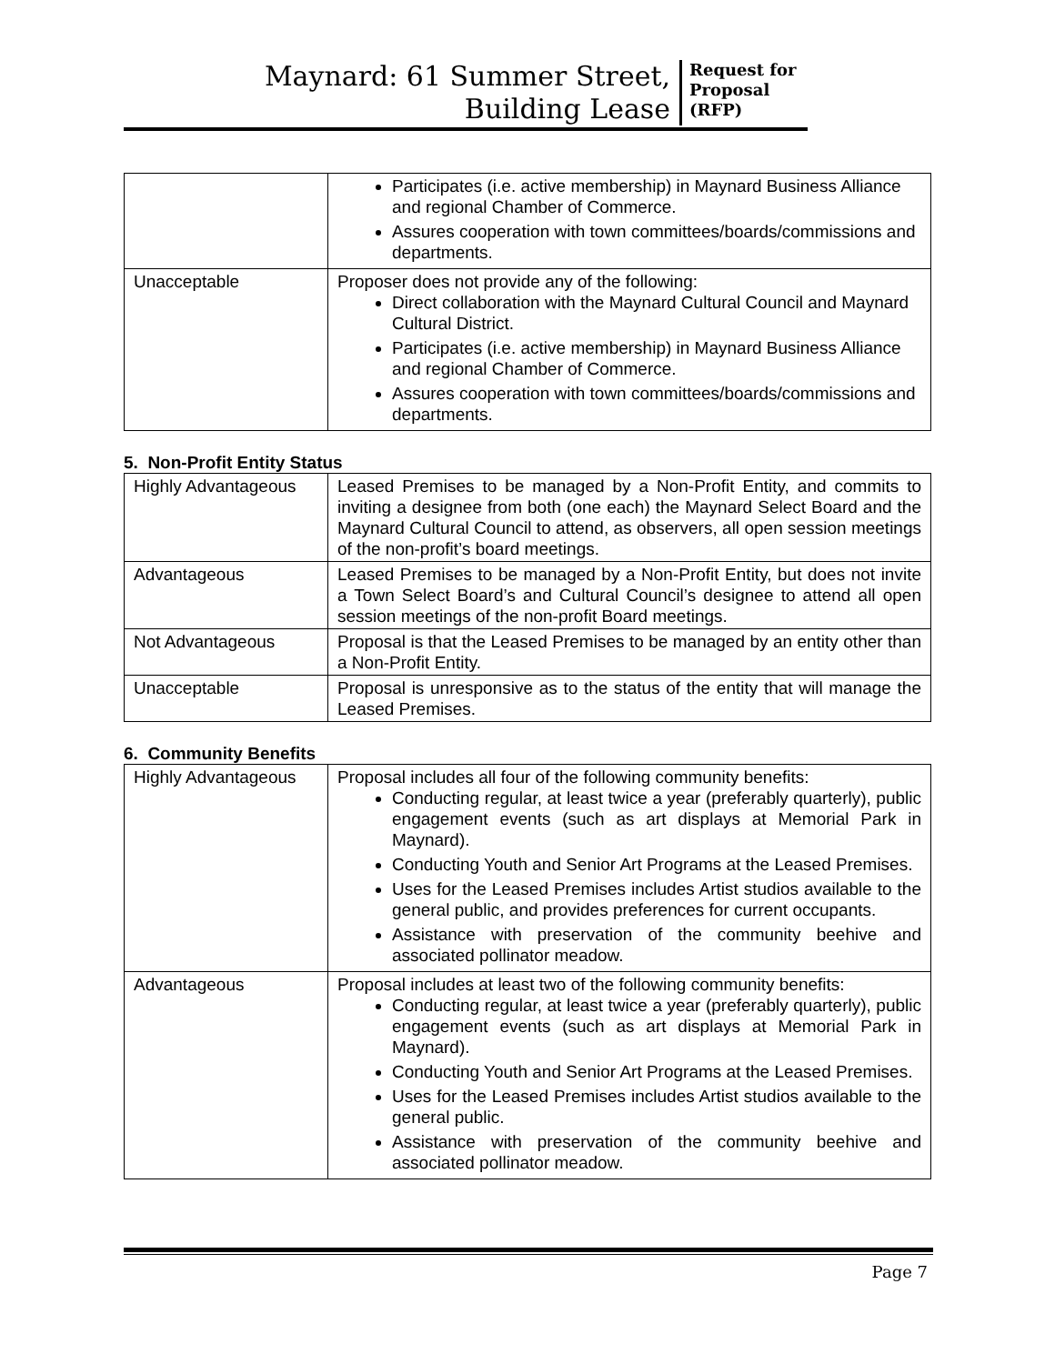Maynard: 61 Summer Street,
Building Lease
Request for Proposal (RFP)
| | Participates (i.e. active membership) in Maynard Business Alliance and regional Chamber of Commerce. Assures cooperation with town committees/boards/commissions and departments. |
| Unacceptable | Proposer does not provide any of the following: Direct collaboration with the Maynard Cultural Council and Maynard Cultural District. Participates (i.e. active membership) in Maynard Business Alliance and regional Chamber of Commerce. Assures cooperation with town committees/boards/commissions and departments. |
5. Non-Profit Entity Status
| Highly Advantageous | Leased Premises to be managed by a Non-Profit Entity, and commits to inviting a designee from both (one each) the Maynard Select Board and the Maynard Cultural Council to attend, as observers, all open session meetings of the non-profit’s board meetings. |
| Advantageous | Leased Premises to be managed by a Non-Profit Entity, but does not invite a Town Select Board’s and Cultural Council’s designee to attend all open session meetings of the non-profit Board meetings. |
| Not Advantageous | Proposal is that the Leased Premises to be managed by an entity other than a Non-Profit Entity. |
| Unacceptable | Proposal is unresponsive as to the status of the entity that will manage the Leased Premises. |
6. Community Benefits
| Highly Advantageous | Proposal includes all four of the following community benefits: Conducting regular, at least twice a year (preferably quarterly), public engagement events (such as art displays at Memorial Park in Maynard). Conducting Youth and Senior Art Programs at the Leased Premises. Uses for the Leased Premises includes Artist studios available to the general public, and provides preferences for current occupants. Assistance with preservation of the community beehive and associated pollinator meadow. |
| Advantageous | Proposal includes at least two of the following community benefits: Conducting regular, at least twice a year (preferably quarterly), public engagement events (such as art displays at Memorial Park in Maynard). Conducting Youth and Senior Art Programs at the Leased Premises. Uses for the Leased Premises includes Artist studios available to the general public. Assistance with preservation of the community beehive and associated pollinator meadow. |
Page 7